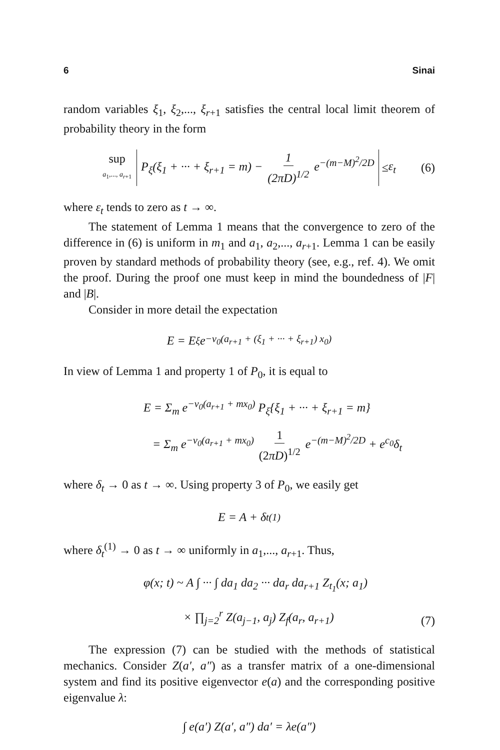6 Sinai
random variables ξ<sub>1</sub>, ξ<sub>2</sub>,..., ξ<sub>r+1</sub> satisfies the central local limit theorem of probability theory in the form
sup a<sub>1</sub>,..., a<sub>r+1</sub> P<sub>ξ</sub>(ξ<sub>1</sub> + ··· + ξ<sub>r+1</sub> = m) − 1 (2πD)<sup>1/2</sup> e<sup>−(m−M)<sup>2</sup>/2D</sup> ≤ ε<sub>t</sub> (6)
where ε<sub>t</sub> tends to zero as t → ∞.
The statement of Lemma 1 means that the convergence to zero of the difference in (6) is uniform in m<sub>1</sub> and a<sub>1</sub>, a<sub>2</sub>,..., a<sub>r+1</sub>. Lemma 1 can be easily proven by standard methods of probability theory (see, e.g., ref. 4). We omit the proof. During the proof one must keep in mind the boundedness of |F| and |B|.
Consider in more detail the expectation
E = E<sub>ξ</sub> e<sup>−v<sub>0</sub>(a<sub>r+1</sub> + (ξ<sub>1</sub> + ··· + ξ<sub>r+1</sub>) x<sub>0</sub>)</sup>
In view of Lemma 1 and property 1 of P<sub>0</sub>, it is equal to
E = Σ<sub>m</sub> e<sup>−v<sub>0</sub>(a<sub>r+1</sub> + mx<sub>0</sub>)</sup> P<sub>ξ</sub>{ξ<sub>1</sub> + ··· + ξ<sub>r+1</sub> = m}
= Σ<sub>m</sub> e<sup>−v<sub>0</sub>(a<sub>r+1</sub> + mx<sub>0</sub>)</sup> 1 (2πD)<sup>1/2</sup> e<sup>−(m−M)<sup>2</sup>/2D</sup> + e<sup>c<sub>0</sub></sup>δ<sub>t</sub>
where δ<sub>t</sub> → 0 as t → ∞. Using property 3 of P<sub>0</sub>, we easily get
E = A + δ<sub>t</sub><sup>(1)</sup>
where δ<sub>t</sub><sup>(1)</sup> → 0 as t → ∞ uniformly in a<sub>1</sub>,..., a<sub>r+1</sub>. Thus,
φ(x; t) ~ A ∫ ··· ∫ da<sub>1</sub> da<sub>2</sub> ··· da<sub>r</sub> da<sub>r+1</sub> Z<sub>t<sub>1</sub></sub>(x; a<sub>1</sub>)
× ∏<sub>j=2</sub><sup>r</sup> Z(a<sub>j−1</sub>, a<sub>j</sub>) Z<sub>f</sub>(a<sub>r</sub>, a<sub>r+1</sub>)
(7)
The expression (7) can be studied with the methods of statistical mechanics. Consider Z(a′, a″) as a transfer matrix of a one-dimensional system and find its positive eigenvector e(a) and the corresponding positive eigenvalue λ:
∫ e(a′) Z(a′, a″) da′ = λe(a″)